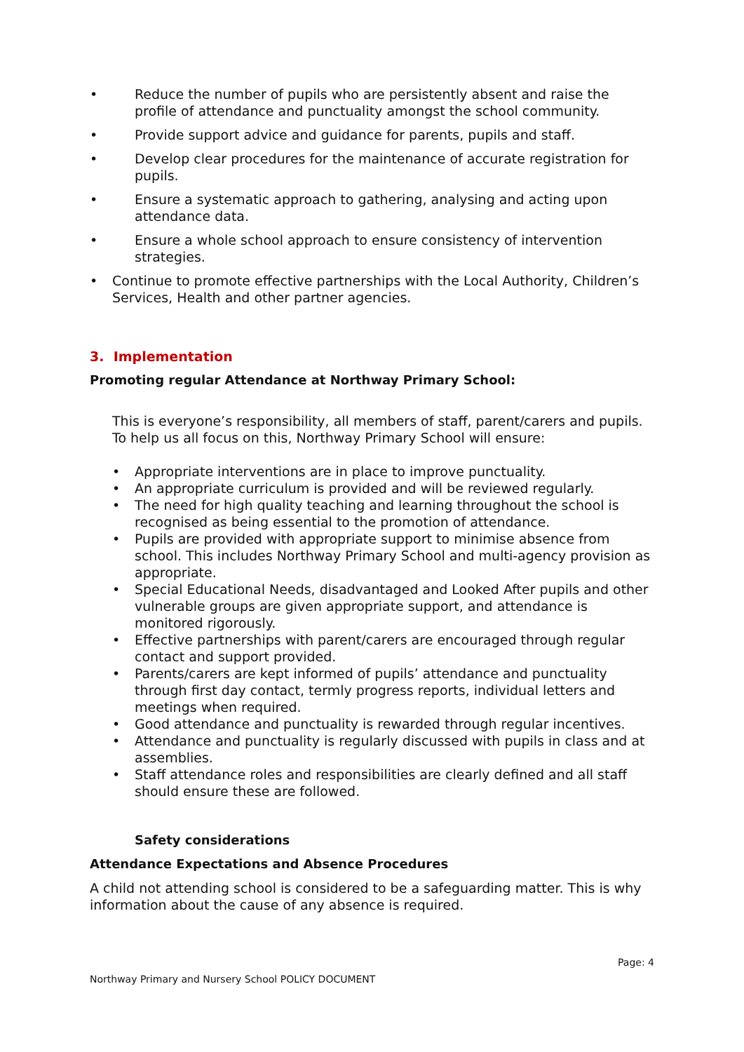• Reduce the number of pupils who are persistently absent and raise the profile of attendance and punctuality amongst the school community.
• Provide support advice and guidance for parents, pupils and staff.
• Develop clear procedures for the maintenance of accurate registration for pupils.
• Ensure a systematic approach to gathering, analysing and acting upon attendance data.
• Ensure a whole school approach to ensure consistency of intervention strategies.
• Continue to promote effective partnerships with the Local Authority, Children’s Services, Health and other partner agencies.
3. Implementation
Promoting regular Attendance at Northway Primary School:
This is everyone’s responsibility, all members of staff, parent/carers and pupils. To help us all focus on this, Northway Primary School will ensure:
• Appropriate interventions are in place to improve punctuality.
• An appropriate curriculum is provided and will be reviewed regularly.
• The need for high quality teaching and learning throughout the school is recognised as being essential to the promotion of attendance.
• Pupils are provided with appropriate support to minimise absence from school. This includes Northway Primary School and multi-agency provision as appropriate.
• Special Educational Needs, disadvantaged and Looked After pupils and other vulnerable groups are given appropriate support, and attendance is monitored rigorously.
• Effective partnerships with parent/carers are encouraged through regular contact and support provided.
• Parents/carers are kept informed of pupils’ attendance and punctuality through first day contact, termly progress reports, individual letters and meetings when required.
• Good attendance and punctuality is rewarded through regular incentives.
• Attendance and punctuality is regularly discussed with pupils in class and at assemblies.
• Staff attendance roles and responsibilities are clearly defined and all staff should ensure these are followed.
Safety considerations
Attendance Expectations and Absence Procedures
A child not attending school is considered to be a safeguarding matter. This is why information about the cause of any absence is required.
Page: 4
Northway Primary and Nursery School POLICY DOCUMENT